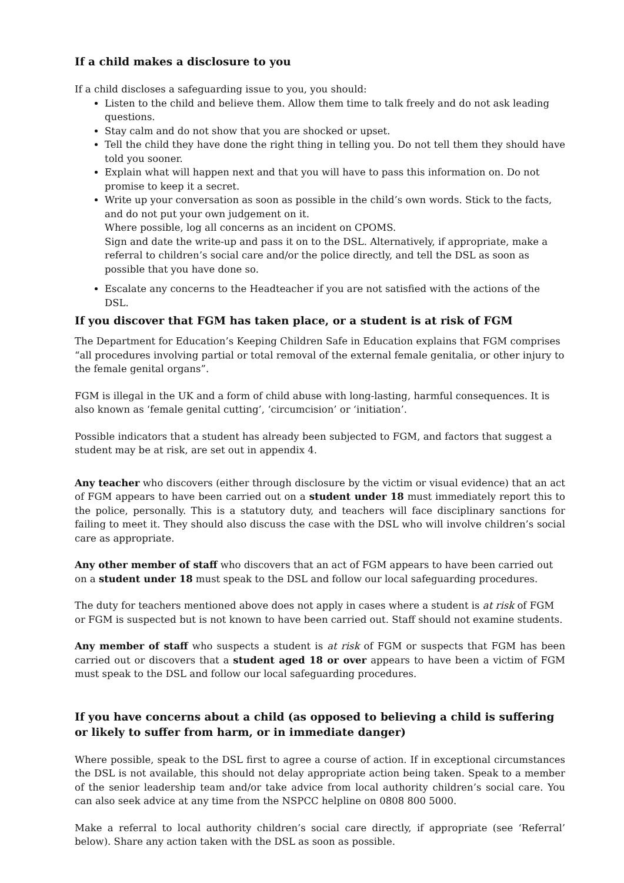If a child makes a disclosure to you
If a child discloses a safeguarding issue to you, you should:
Listen to the child and believe them. Allow them time to talk freely and do not ask leading questions.
Stay calm and do not show that you are shocked or upset.
Tell the child they have done the right thing in telling you. Do not tell them they should have told you sooner.
Explain what will happen next and that you will have to pass this information on. Do not promise to keep it a secret.
Write up your conversation as soon as possible in the child’s own words. Stick to the facts, and do not put your own judgement on it.
Where possible, log all concerns as an incident on CPOMS.
Sign and date the write-up and pass it on to the DSL. Alternatively, if appropriate, make a referral to children’s social care and/or the police directly, and tell the DSL as soon as possible that you have done so.
Escalate any concerns to the Headteacher if you are not satisfied with the actions of the DSL.
If you discover that FGM has taken place, or a student is at risk of FGM
The Department for Education’s Keeping Children Safe in Education explains that FGM comprises “all procedures involving partial or total removal of the external female genitalia, or other injury to the female genital organs”.
FGM is illegal in the UK and a form of child abuse with long-lasting, harmful consequences. It is also known as ‘female genital cutting’, ‘circumcision’ or ‘initiation’.
Possible indicators that a student has already been subjected to FGM, and factors that suggest a student may be at risk, are set out in appendix 4.
Any teacher who discovers (either through disclosure by the victim or visual evidence) that an act of FGM appears to have been carried out on a student under 18 must immediately report this to the police, personally. This is a statutory duty, and teachers will face disciplinary sanctions for failing to meet it. They should also discuss the case with the DSL who will involve children’s social care as appropriate.
Any other member of staff who discovers that an act of FGM appears to have been carried out on a student under 18 must speak to the DSL and follow our local safeguarding procedures.
The duty for teachers mentioned above does not apply in cases where a student is at risk of FGM or FGM is suspected but is not known to have been carried out. Staff should not examine students.
Any member of staff who suspects a student is at risk of FGM or suspects that FGM has been carried out or discovers that a student aged 18 or over appears to have been a victim of FGM must speak to the DSL and follow our local safeguarding procedures.
If you have concerns about a child (as opposed to believing a child is suffering or likely to suffer from harm, or in immediate danger)
Where possible, speak to the DSL first to agree a course of action. If in exceptional circumstances the DSL is not available, this should not delay appropriate action being taken. Speak to a member of the senior leadership team and/or take advice from local authority children’s social care. You can also seek advice at any time from the NSPCC helpline on 0808 800 5000.
Make a referral to local authority children’s social care directly, if appropriate (see ‘Referral’ below). Share any action taken with the DSL as soon as possible.